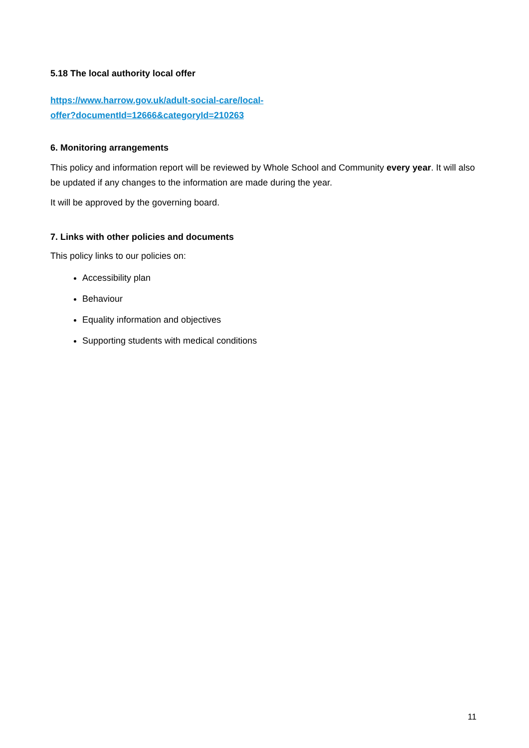5.18 The local authority local offer
https://www.harrow.gov.uk/adult-social-care/local-
offer?documentId=12666&categoryId=210263
6. Monitoring arrangements
This policy and information report will be reviewed by Whole School and Community every year. It will also be updated if any changes to the information are made during the year.
It will be approved by the governing board.
7. Links with other policies and documents
This policy links to our policies on:
Accessibility plan
Behaviour
Equality information and objectives
Supporting students with medical conditions
11